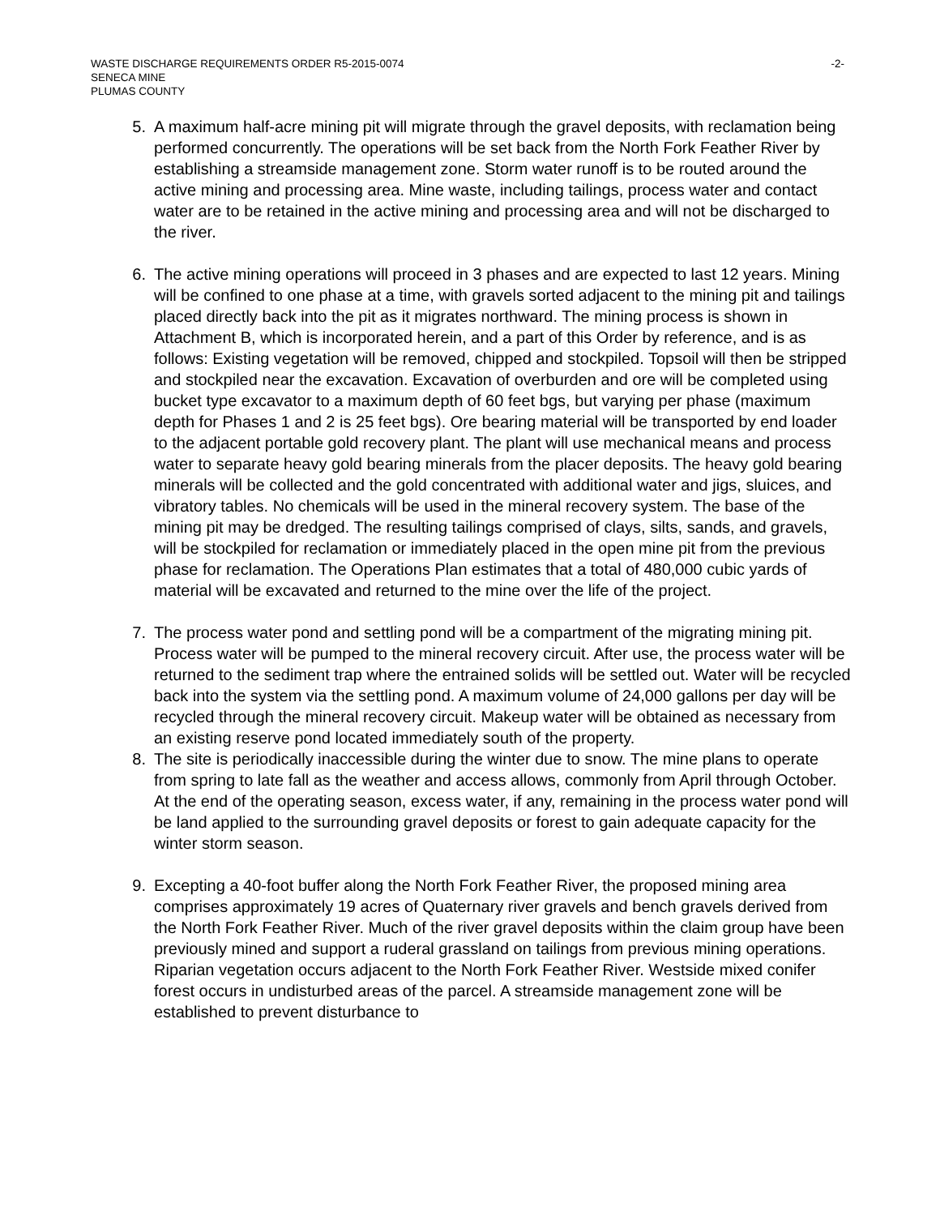WASTE DISCHARGE REQUIREMENTS ORDER R5-2015-0074
SENECA MINE
PLUMAS COUNTY
-2-
5. A maximum half-acre mining pit will migrate through the gravel deposits, with reclamation being performed concurrently. The operations will be set back from the North Fork Feather River by establishing a streamside management zone. Storm water runoff is to be routed around the active mining and processing area. Mine waste, including tailings, process water and contact water are to be retained in the active mining and processing area and will not be discharged to the river.
6. The active mining operations will proceed in 3 phases and are expected to last 12 years. Mining will be confined to one phase at a time, with gravels sorted adjacent to the mining pit and tailings placed directly back into the pit as it migrates northward. The mining process is shown in Attachment B, which is incorporated herein, and a part of this Order by reference, and is as follows: Existing vegetation will be removed, chipped and stockpiled. Topsoil will then be stripped and stockpiled near the excavation. Excavation of overburden and ore will be completed using bucket type excavator to a maximum depth of 60 feet bgs, but varying per phase (maximum depth for Phases 1 and 2 is 25 feet bgs). Ore bearing material will be transported by end loader to the adjacent portable gold recovery plant. The plant will use mechanical means and process water to separate heavy gold bearing minerals from the placer deposits. The heavy gold bearing minerals will be collected and the gold concentrated with additional water and jigs, sluices, and vibratory tables. No chemicals will be used in the mineral recovery system. The base of the mining pit may be dredged. The resulting tailings comprised of clays, silts, sands, and gravels, will be stockpiled for reclamation or immediately placed in the open mine pit from the previous phase for reclamation. The Operations Plan estimates that a total of 480,000 cubic yards of material will be excavated and returned to the mine over the life of the project.
7. The process water pond and settling pond will be a compartment of the migrating mining pit. Process water will be pumped to the mineral recovery circuit. After use, the process water will be returned to the sediment trap where the entrained solids will be settled out. Water will be recycled back into the system via the settling pond. A maximum volume of 24,000 gallons per day will be recycled through the mineral recovery circuit. Makeup water will be obtained as necessary from an existing reserve pond located immediately south of the property.
8. The site is periodically inaccessible during the winter due to snow. The mine plans to operate from spring to late fall as the weather and access allows, commonly from April through October. At the end of the operating season, excess water, if any, remaining in the process water pond will be land applied to the surrounding gravel deposits or forest to gain adequate capacity for the winter storm season.
9. Excepting a 40-foot buffer along the North Fork Feather River, the proposed mining area comprises approximately 19 acres of Quaternary river gravels and bench gravels derived from the North Fork Feather River. Much of the river gravel deposits within the claim group have been previously mined and support a ruderal grassland on tailings from previous mining operations. Riparian vegetation occurs adjacent to the North Fork Feather River. Westside mixed conifer forest occurs in undisturbed areas of the parcel. A streamside management zone will be established to prevent disturbance to